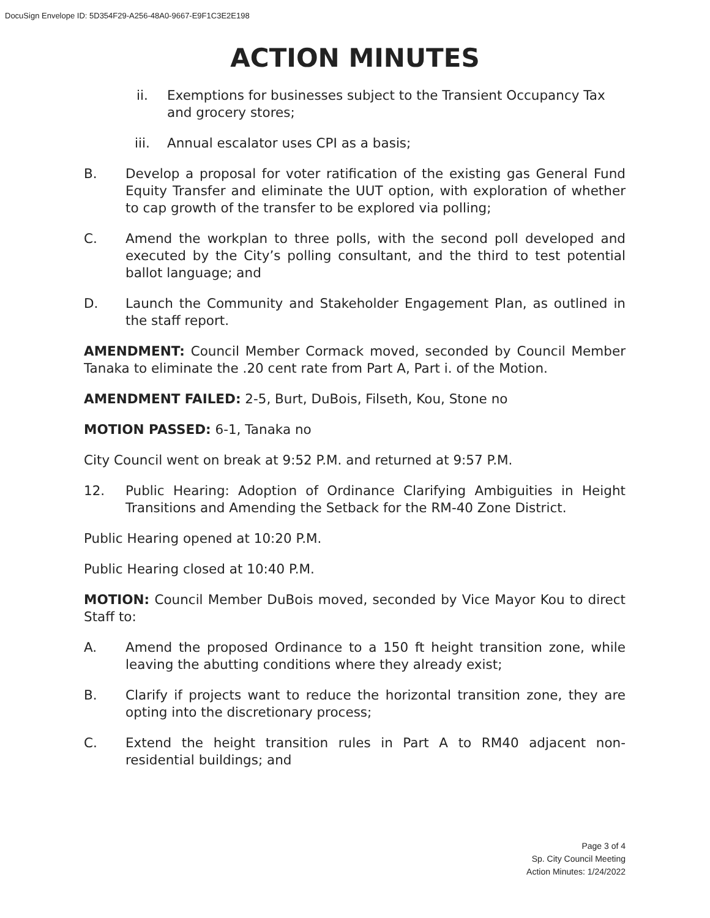DocuSign Envelope ID: 5D354F29-A256-48A0-9667-E9F1C3E2E198
ACTION MINUTES
ii. Exemptions for businesses subject to the Transient Occupancy Tax and grocery stores;
iii. Annual escalator uses CPI as a basis;
B. Develop a proposal for voter ratification of the existing gas General Fund Equity Transfer and eliminate the UUT option, with exploration of whether to cap growth of the transfer to be explored via polling;
C. Amend the workplan to three polls, with the second poll developed and executed by the City’s polling consultant, and the third to test potential ballot language; and
D. Launch the Community and Stakeholder Engagement Plan, as outlined in the staff report.
AMENDMENT: Council Member Cormack moved, seconded by Council Member Tanaka to eliminate the .20 cent rate from Part A, Part i. of the Motion.
AMENDMENT FAILED: 2-5, Burt, DuBois, Filseth, Kou, Stone no
MOTION PASSED: 6-1, Tanaka no
City Council went on break at 9:52 P.M. and returned at 9:57 P.M.
12. Public Hearing: Adoption of Ordinance Clarifying Ambiguities in Height Transitions and Amending the Setback for the RM-40 Zone District.
Public Hearing opened at 10:20 P.M.
Public Hearing closed at 10:40 P.M.
MOTION: Council Member DuBois moved, seconded by Vice Mayor Kou to direct Staff to:
A. Amend the proposed Ordinance to a 150 ft height transition zone, while leaving the abutting conditions where they already exist;
B. Clarify if projects want to reduce the horizontal transition zone, they are opting into the discretionary process;
C. Extend the height transition rules in Part A to RM40 adjacent non-residential buildings; and
Page 3 of 4
Sp. City Council Meeting
Action Minutes: 1/24/2022